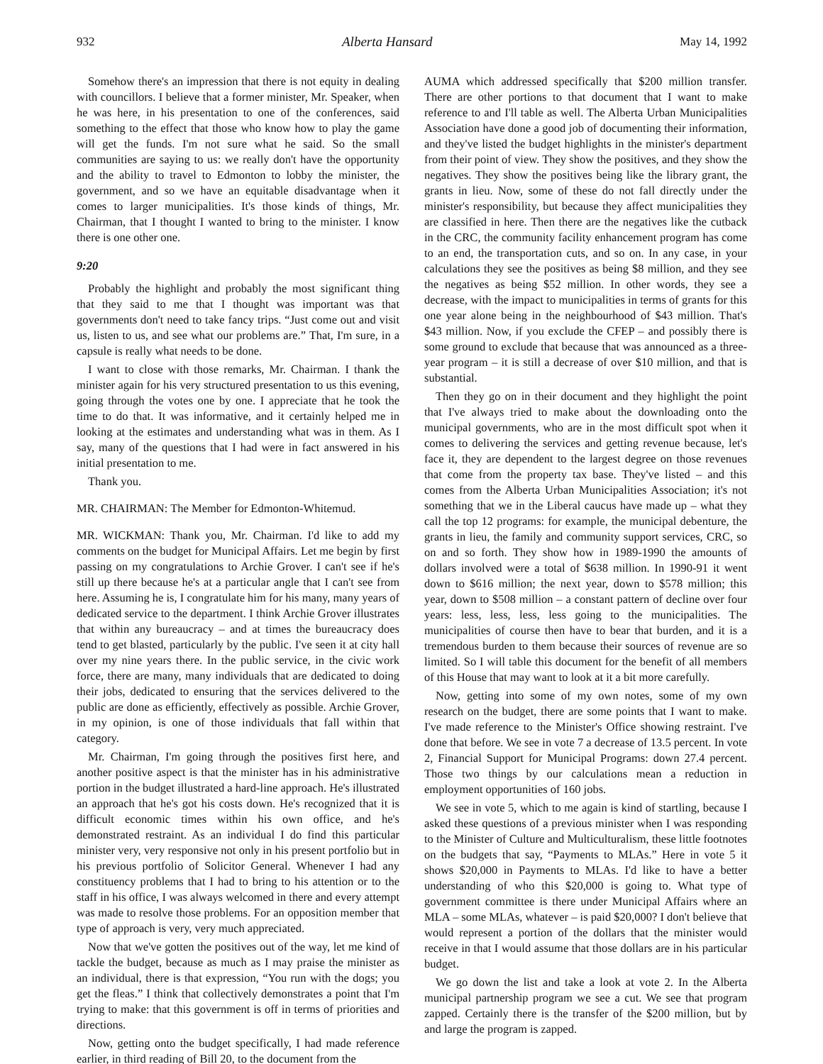932 Alberta Hansard May 14, 1992
Somehow there's an impression that there is not equity in dealing with councillors. I believe that a former minister, Mr. Speaker, when he was here, in his presentation to one of the conferences, said something to the effect that those who know how to play the game will get the funds. I'm not sure what he said. So the small communities are saying to us: we really don't have the opportunity and the ability to travel to Edmonton to lobby the minister, the government, and so we have an equitable disadvantage when it comes to larger municipalities. It's those kinds of things, Mr. Chairman, that I thought I wanted to bring to the minister. I know there is one other one.
9:20
Probably the highlight and probably the most significant thing that they said to me that I thought was important was that governments don't need to take fancy trips. “Just come out and visit us, listen to us, and see what our problems are.” That, I'm sure, in a capsule is really what needs to be done.
I want to close with those remarks, Mr. Chairman. I thank the minister again for his very structured presentation to us this evening, going through the votes one by one. I appreciate that he took the time to do that. It was informative, and it certainly helped me in looking at the estimates and understanding what was in them. As I say, many of the questions that I had were in fact answered in his initial presentation to me.
Thank you.
MR. CHAIRMAN: The Member for Edmonton-Whitemud.
MR. WICKMAN: Thank you, Mr. Chairman. I'd like to add my comments on the budget for Municipal Affairs. Let me begin by first passing on my congratulations to Archie Grover. I can't see if he's still up there because he's at a particular angle that I can't see from here. Assuming he is, I congratulate him for his many, many years of dedicated service to the department. I think Archie Grover illustrates that within any bureaucracy – and at times the bureaucracy does tend to get blasted, particularly by the public. I've seen it at city hall over my nine years there. In the public service, in the civic work force, there are many, many individuals that are dedicated to doing their jobs, dedicated to ensuring that the services delivered to the public are done as efficiently, effectively as possible. Archie Grover, in my opinion, is one of those individuals that fall within that category.
Mr. Chairman, I'm going through the positives first here, and another positive aspect is that the minister has in his administrative portion in the budget illustrated a hard-line approach. He's illustrated an approach that he's got his costs down. He's recognized that it is difficult economic times within his own office, and he's demonstrated restraint. As an individual I do find this particular minister very, very responsive not only in his present portfolio but in his previous portfolio of Solicitor General. Whenever I had any constituency problems that I had to bring to his attention or to the staff in his office, I was always welcomed in there and every attempt was made to resolve those problems. For an opposition member that type of approach is very, very much appreciated.
Now that we've gotten the positives out of the way, let me kind of tackle the budget, because as much as I may praise the minister as an individual, there is that expression, “You run with the dogs; you get the fleas.” I think that collectively demonstrates a point that I'm trying to make: that this government is off in terms of priorities and directions.
Now, getting onto the budget specifically, I had made reference earlier, in third reading of Bill 20, to the document from the
AUMA which addressed specifically that $200 million transfer. There are other portions to that document that I want to make reference to and I'll table as well. The Alberta Urban Municipalities Association have done a good job of documenting their information, and they've listed the budget highlights in the minister's department from their point of view. They show the positives, and they show the negatives. They show the positives being like the library grant, the grants in lieu. Now, some of these do not fall directly under the minister's responsibility, but because they affect municipalities they are classified in here. Then there are the negatives like the cutback in the CRC, the community facility enhancement program has come to an end, the transportation cuts, and so on. In any case, in your calculations they see the positives as being $8 million, and they see the negatives as being $52 million. In other words, they see a decrease, with the impact to municipalities in terms of grants for this one year alone being in the neighbourhood of $43 million. That's $43 million. Now, if you exclude the CFEP – and possibly there is some ground to exclude that because that was announced as a three-year program – it is still a decrease of over $10 million, and that is substantial.
Then they go on in their document and they highlight the point that I've always tried to make about the downloading onto the municipal governments, who are in the most difficult spot when it comes to delivering the services and getting revenue because, let's face it, they are dependent to the largest degree on those revenues that come from the property tax base. They've listed – and this comes from the Alberta Urban Municipalities Association; it's not something that we in the Liberal caucus have made up – what they call the top 12 programs: for example, the municipal debenture, the grants in lieu, the family and community support services, CRC, so on and so forth. They show how in 1989-1990 the amounts of dollars involved were a total of $638 million. In 1990-91 it went down to $616 million; the next year, down to $578 million; this year, down to $508 million – a constant pattern of decline over four years: less, less, less, less going to the municipalities. The municipalities of course then have to bear that burden, and it is a tremendous burden to them because their sources of revenue are so limited. So I will table this document for the benefit of all members of this House that may want to look at it a bit more carefully.
Now, getting into some of my own notes, some of my own research on the budget, there are some points that I want to make. I've made reference to the Minister's Office showing restraint. I've done that before. We see in vote 7 a decrease of 13.5 percent. In vote 2, Financial Support for Municipal Programs: down 27.4 percent. Those two things by our calculations mean a reduction in employment opportunities of 160 jobs.
We see in vote 5, which to me again is kind of startling, because I asked these questions of a previous minister when I was responding to the Minister of Culture and Multiculturalism, these little footnotes on the budgets that say, “Payments to MLAs.” Here in vote 5 it shows $20,000 in Payments to MLAs. I'd like to have a better understanding of who this $20,000 is going to. What type of government committee is there under Municipal Affairs where an MLA – some MLAs, whatever – is paid $20,000? I don't believe that would represent a portion of the dollars that the minister would receive in that I would assume that those dollars are in his particular budget.
We go down the list and take a look at vote 2. In the Alberta municipal partnership program we see a cut. We see that program zapped. Certainly there is the transfer of the $200 million, but by and large the program is zapped.